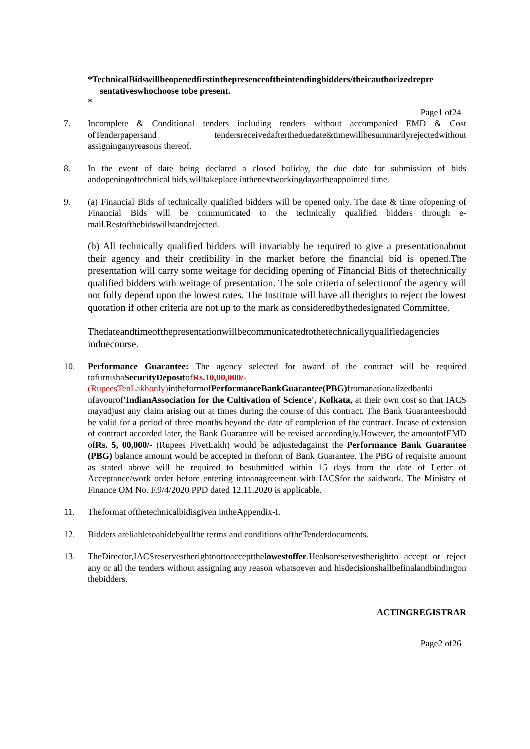*TechnicalBidswillbeopenedfirstinthepresenceoftheintendingbidders/theirauthorizedrepre
sentativeswhochoose tobe present.
*
Page1 of24
7. Incomplete & Conditional tenders including tenders without accompanied EMD & Cost ofTenderpapersand tendersreceivedaftertheduedate&timewillbesummarilyrejectedwithout assigninganyreasons thereof.
8. In the event of date being declared a closed holiday, the due date for submission of bids andopeningoftechnical bids willtakeplace inthenextworkingdayattheappointed time.
9. (a) Financial Bids of technically qualified bidders will be opened only. The date & time ofopening of Financial Bids will be communicated to the technically qualified bidders through e-mail.Restofthebidswillstandrejected.
(b) All technically qualified bidders will invariably be required to give a presentationabout their agency and their credibility in the market before the financial bid is opened.The presentation will carry some weitage for deciding opening of Financial Bids of thetechnically qualified bidders with weitage of presentation. The sole criteria of selectionof the agency will not fully depend upon the lowest rates. The Institute will have all therights to reject the lowest quotation if other criteria are not up to the mark as consideredbythedesignated Committee.
Thedateandtimeofthepresentationwillbecommunicatedtothetechnicallyqualifiedagencies induecourse.
10. Performance Guarantee: The agency selected for award of the contract will be required tofurnishaSecurityDepositofRs.10,00,000/- (RupeesTenLakhonly) intheformofPerformanceBankGuarantee(PBG) fromanationalizedbanki nfavourof'IndianAssociation for the Cultivation of Science', Kolkata, at their own cost so that IACS mayadjust any claim arising out at times during the course of this contract. The Bank Guaranteeshould be valid for a period of three months beyond the date of completion of the contract. Incase of extension of contract accorded later, the Bank Guarantee will be revised accordingly.However, the amountofEMD ofRs. 5, 00,000/- (Rupees FivetLakh) would be adjustedagainst the Performance Bank Guarantee (PBG) balance amount would be accepted in theform of Bank Guarantee. The PBG of requisite amount as stated above will be required to besubmitted within 15 days from the date of Letter of Acceptance/work order before entering intoanagreement with IACSfor the saidwork. The Ministry of Finance OM No. F.9/4/2020 PPD dated 12.11.2020 is applicable.
11. Theformat ofthetechnicalbidisgiven intheAppendix-I.
12. Bidders areliabletoabidebyallthe terms and conditions oftheTenderdocuments.
13. TheDirector,IACSreservestherightnottoacceptthelowestoffer.Healsoreservestherightto accept or reject any or all the tenders without assigning any reason whatsoever and hisdecisionshallbefinalandbindingon thebidders.
ACTINGREGISTRAR
Page2 of26